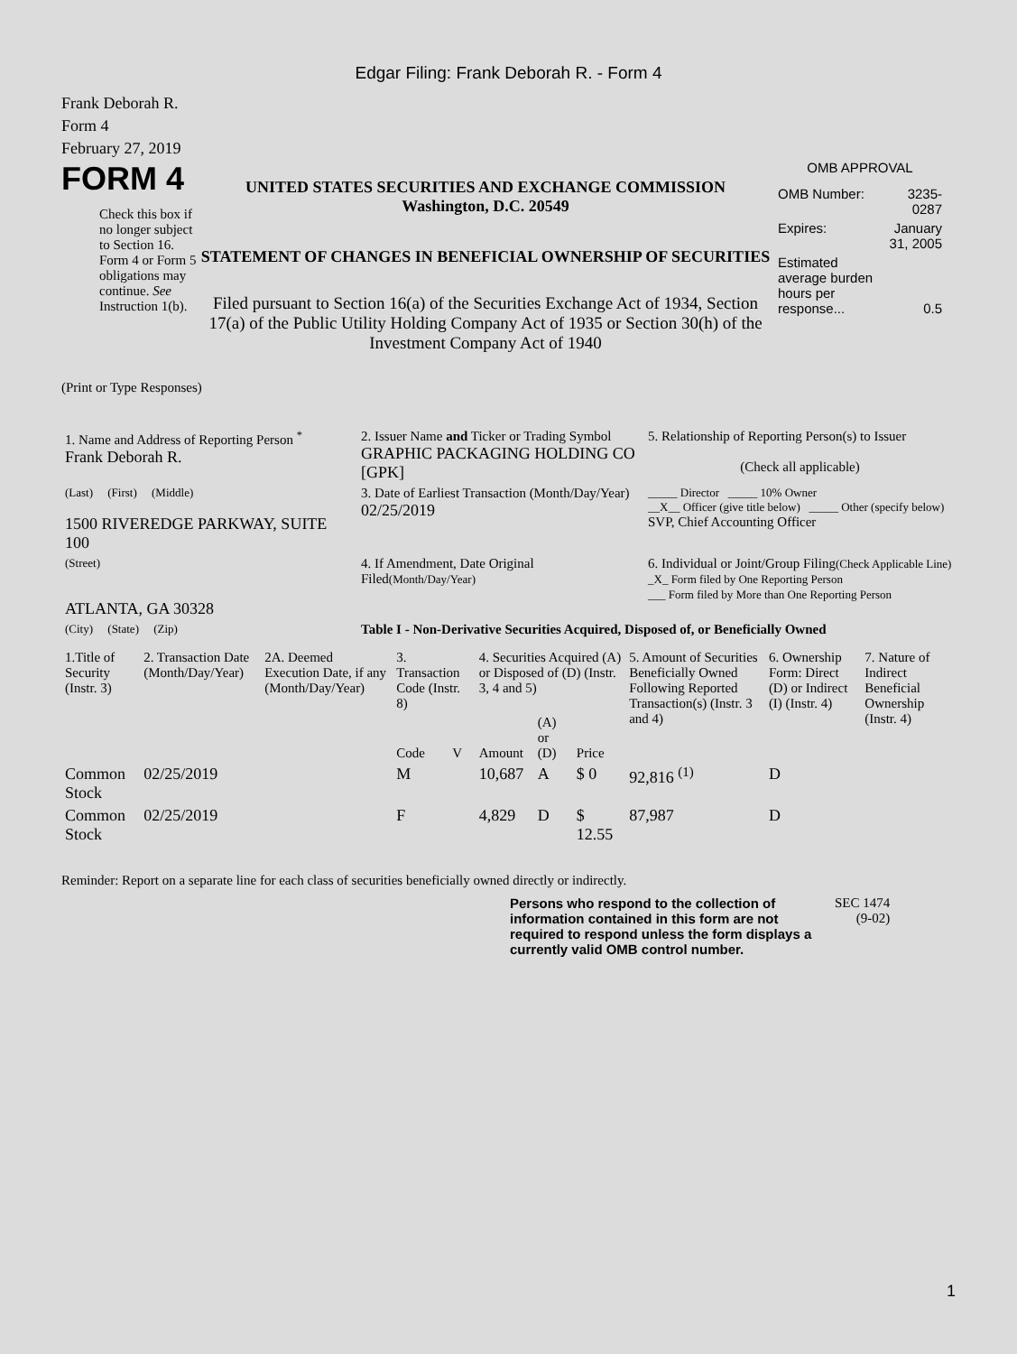Edgar Filing: Frank Deborah R. - Form 4
Frank Deborah R.
Form 4
February 27, 2019
FORM 4
Check this box if no longer subject to Section 16. Form 4 or Form 5 obligations may continue. See Instruction 1(b).
UNITED STATES SECURITIES AND EXCHANGE COMMISSION
Washington, D.C. 20549
STATEMENT OF CHANGES IN BENEFICIAL OWNERSHIP OF SECURITIES
Filed pursuant to Section 16(a) of the Securities Exchange Act of 1934, Section 17(a) of the Public Utility Holding Company Act of 1935 or Section 30(h) of the Investment Company Act of 1940
OMB APPROVAL
| OMB Number: | 3235-0287 |
| Expires: | January 31, 2005 |
| Estimated average burden hours per response... | 0.5 |
(Print or Type Responses)
| 1. Name and Address of Reporting Person <sup>*</sup> Frank Deborah R. | 2. Issuer Name and Ticker or Trading Symbol GRAPHIC PACKAGING HOLDING CO [GPK] | 5. Relationship of Reporting Person(s) to Issuer (Check all applicable) |
| (Last) (First) (Middle) 1500 RIVEREDGE PARKWAY, SUITE 100 | 3. Date of Earliest Transaction (Month/Day/Year) 02/25/2019 | _____ Director _____ 10% Owner __X__ Officer (give title below) _____ Other (specify below) SVP, Chief Accounting Officer |
| (Street) ATLANTA, GA 30328 | 4. If Amendment, Date Original Filed (Month/Day/Year) | 6. Individual or Joint/Group Filing (Check Applicable Line) _X_ Form filed by One Reporting Person ___ Form filed by More than One Reporting Person |
| (City) (State) (Zip) | Table I - Non-Derivative Securities Acquired, Disposed of, or Beneficially Owned | |
| 1.Title of Security (Instr. 3) | 2. Transaction Date (Month/Day/Year) | 2A. Deemed Execution Date, if any (Month/Day/Year) | 3. Transaction Code (Instr. 8) | | 4. Securities Acquired (A) or Disposed of (D) (Instr. 3, 4 and 5) | | | 5. Amount of Securities Beneficially Owned Following Reported Transaction(s) (Instr. 3 and 4) | 6. Ownership Form: Direct (D) or Indirect (I) (Instr. 4) | 7. Nature of Indirect Beneficial Ownership (Instr. 4) |
| --- | --- | --- | --- | --- | --- | --- | --- | --- | --- | --- |
| | | | Code | V | Amount | (A) or (D) | Price | | | |
| Common Stock | 02/25/2019 | | M | | 10,687 | A | $ 0 | 92,816 <sup>(1)</sup> | D | |
| Common Stock | 02/25/2019 | | F | | 4,829 | D | $ 12.55 | 87,987 | D | |
Reminder: Report on a separate line for each class of securities beneficially owned directly or indirectly.
Persons who respond to the collection of information contained in this form are not required to respond unless the form displays a currently valid OMB control number.
SEC 1474
(9-02)
1